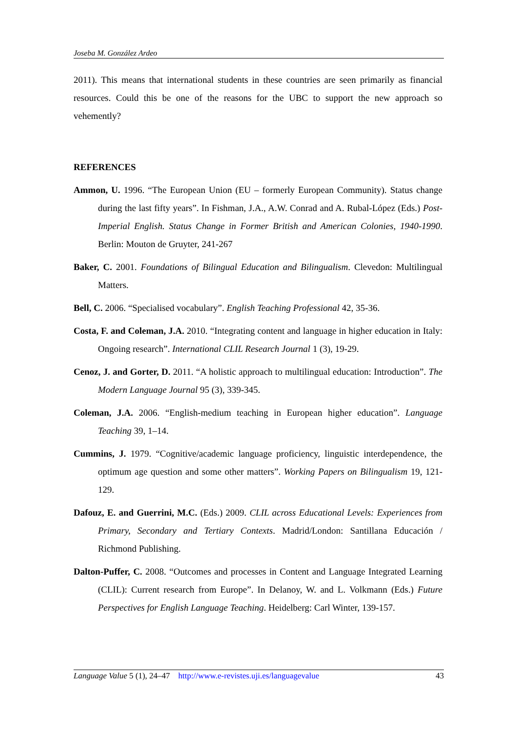Joseba M. González Ardeo
2011). This means that international students in these countries are seen primarily as financial resources. Could this be one of the reasons for the UBC to support the new approach so vehemently?
REFERENCES
Ammon, U. 1996. “The European Union (EU – formerly European Community). Status change during the last fifty years”. In Fishman, J.A., A.W. Conrad and A. Rubal-López (Eds.) Post-Imperial English. Status Change in Former British and American Colonies, 1940-1990. Berlin: Mouton de Gruyter, 241-267
Baker, C. 2001. Foundations of Bilingual Education and Bilingualism. Clevedon: Multilingual Matters.
Bell, C. 2006. “Specialised vocabulary”. English Teaching Professional 42, 35-36.
Costa, F. and Coleman, J.A. 2010. “Integrating content and language in higher education in Italy: Ongoing research”. International CLIL Research Journal 1 (3), 19-29.
Cenoz, J. and Gorter, D. 2011. “A holistic approach to multilingual education: Introduction”. The Modern Language Journal 95 (3), 339-345.
Coleman, J.A. 2006. “English-medium teaching in European higher education”. Language Teaching 39, 1–14.
Cummins, J. 1979. “Cognitive/academic language proficiency, linguistic interdependence, the optimum age question and some other matters”. Working Papers on Bilingualism 19, 121-129.
Dafouz, E. and Guerrini, M.C. (Eds.) 2009. CLIL across Educational Levels: Experiences from Primary, Secondary and Tertiary Contexts. Madrid/London: Santillana Educación / Richmond Publishing.
Dalton-Puffer, C. 2008. “Outcomes and processes in Content and Language Integrated Learning (CLIL): Current research from Europe”. In Delanoy, W. and L. Volkmann (Eds.) Future Perspectives for English Language Teaching. Heidelberg: Carl Winter, 139-157.
Language Value 5 (1), 24–47 http://www.e-revistes.uji.es/languagevalue 43